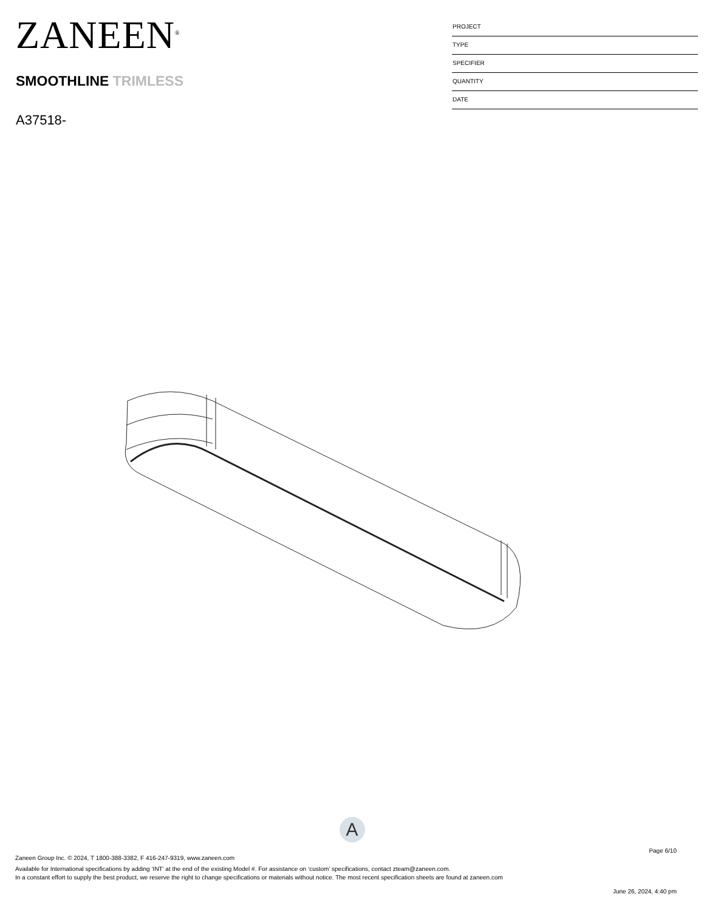ZANEEN<sup>®</sup>
SMOOTHLINE TRIMLESS
A37518-
PROJECT
TYPE
SPECIFIER
QUANTITY
DATE
A
Page 6/10
Zaneen Group Inc. © 2024, T 1800-388-3382, F 416-247-9319, www.zaneen.com
Available for International specifications by adding ‘INT’ at the end of the existing Model #. For assistance on ‘custom’ specifications, contact zteam@zaneen.com.
In a constant effort to supply the best product, we reserve the right to change specifications or materials without notice. The most recent specification sheets are found at zaneen.com
June 26, 2024, 4:40 pm